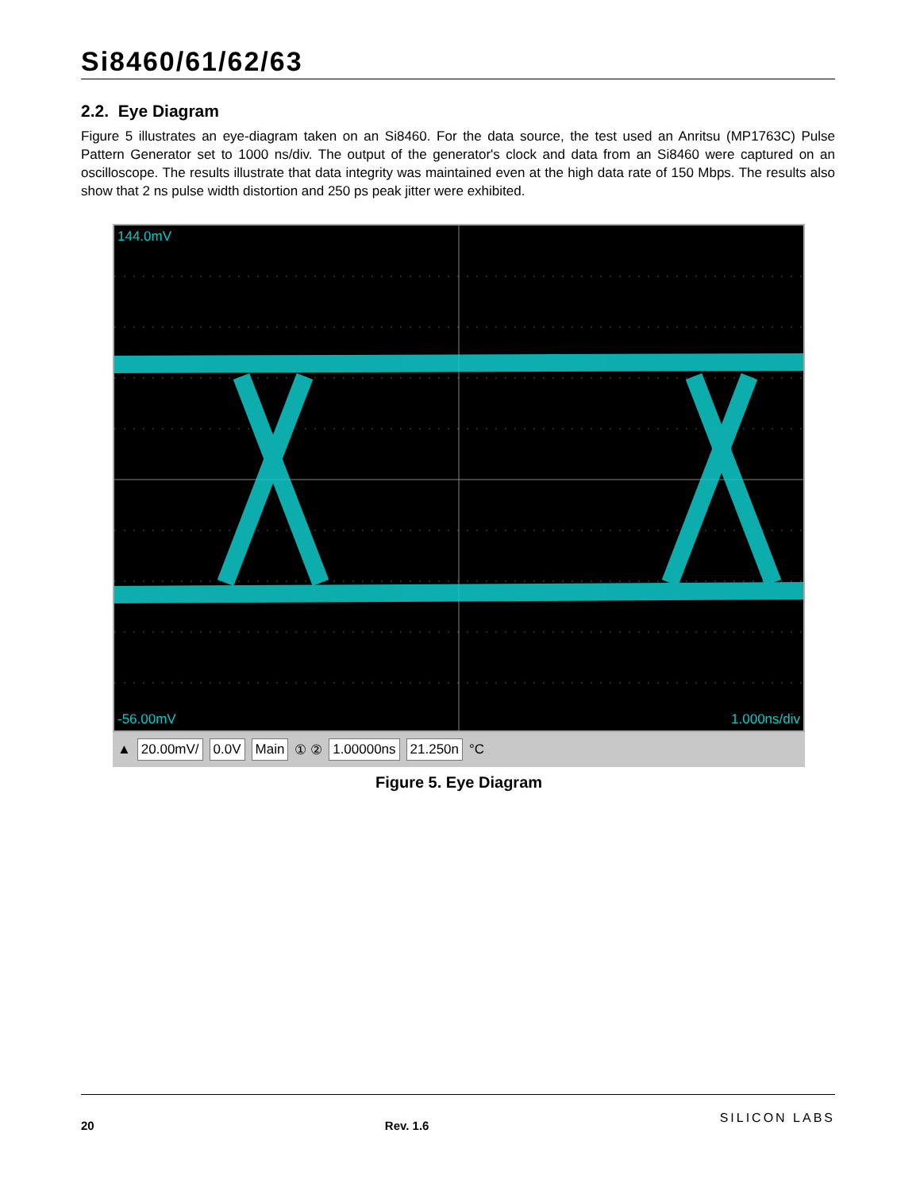Si8460/61/62/63
2.2. Eye Diagram
Figure 5 illustrates an eye-diagram taken on an Si8460. For the data source, the test used an Anritsu (MP1763C) Pulse Pattern Generator set to 1000 ns/div. The output of the generator's clock and data from an Si8460 were captured on an oscilloscope. The results illustrate that data integrity was maintained even at the high data rate of 150 Mbps. The results also show that 2 ns pulse width distortion and 250 ps peak jitter were exhibited.
144.0mV
-56.00mV 1.000ns/div
▲ 20.00mV/ 0.0V Main ① ② 1.00000ns 21.250n °C
Figure 5. Eye Diagram
20 Rev. 1.6
SILICON LABS